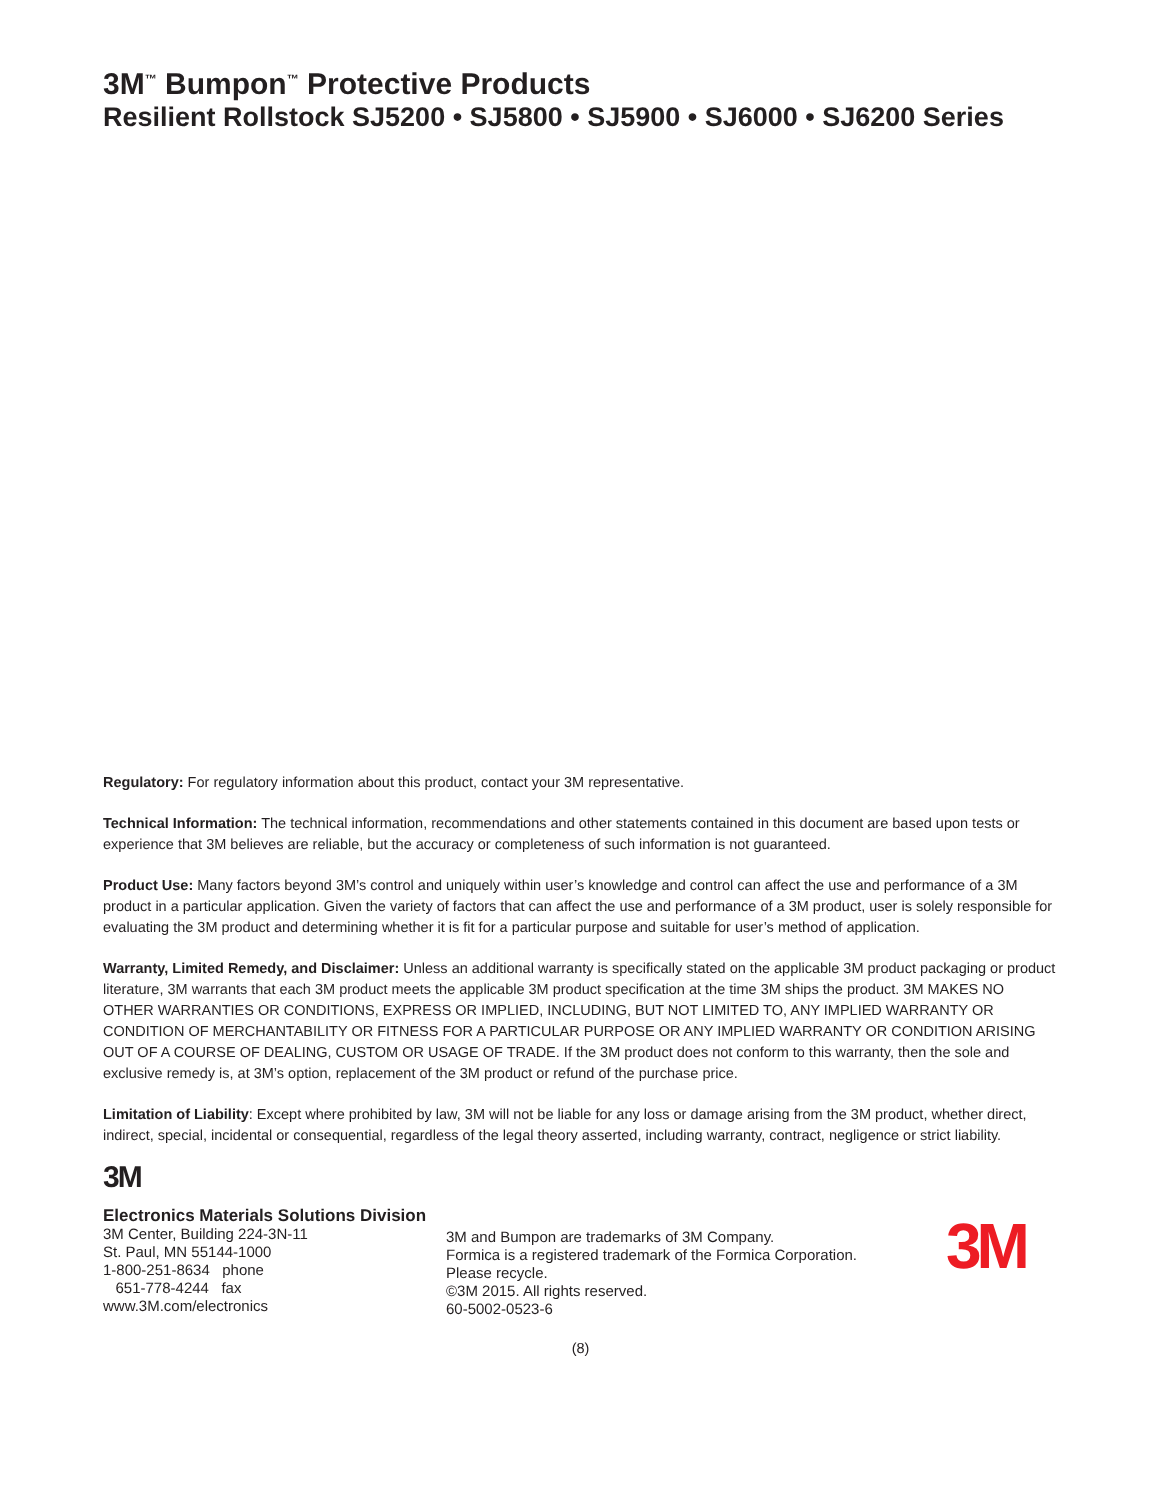3M<sup>™</sup> Bumpon<sup>™</sup> Protective Products
Resilient Rollstock SJ5200 • SJ5800 • SJ5900 • SJ6000 • SJ6200 Series
Regulatory: For regulatory information about this product, contact your 3M representative.
Technical Information: The technical information, recommendations and other statements contained in this document are based upon tests or experience that 3M believes are reliable, but the accuracy or completeness of such information is not guaranteed.
Product Use: Many factors beyond 3M’s control and uniquely within user’s knowledge and control can affect the use and performance of a 3M product in a particular application. Given the variety of factors that can affect the use and performance of a 3M product, user is solely responsible for evaluating the 3M product and determining whether it is fit for a particular purpose and suitable for user’s method of application.
Warranty, Limited Remedy, and Disclaimer: Unless an additional warranty is specifically stated on the applicable 3M product packaging or product literature, 3M warrants that each 3M product meets the applicable 3M product specification at the time 3M ships the product. 3M MAKES NO OTHER WARRANTIES OR CONDITIONS, EXPRESS OR IMPLIED, INCLUDING, BUT NOT LIMITED TO, ANY IMPLIED WARRANTY OR CONDITION OF MERCHANTABILITY OR FITNESS FOR A PARTICULAR PURPOSE OR ANY IMPLIED WARRANTY OR CONDITION ARISING OUT OF A COURSE OF DEALING, CUSTOM OR USAGE OF TRADE. If the 3M product does not conform to this warranty, then the sole and exclusive remedy is, at 3M’s option, replacement of the 3M product or refund of the purchase price.
Limitation of Liability: Except where prohibited by law, 3M will not be liable for any loss or damage arising from the 3M product, whether direct, indirect, special, incidental or consequential, regardless of the legal theory asserted, including warranty, contract, negligence or strict liability.
3M
Electronics Materials Solutions Division
3M Center, Building 224-3N-11
St. Paul, MN 55144-1000
1-800-251-8634 phone
651-778-4244 fax
www.3M.com/electronics
3M and Bumpon are trademarks of 3M Company.
Formica is a registered trademark of the Formica Corporation.
Please recycle.
©3M 2015. All rights reserved.
60-5002-0523-6
3M
(8)